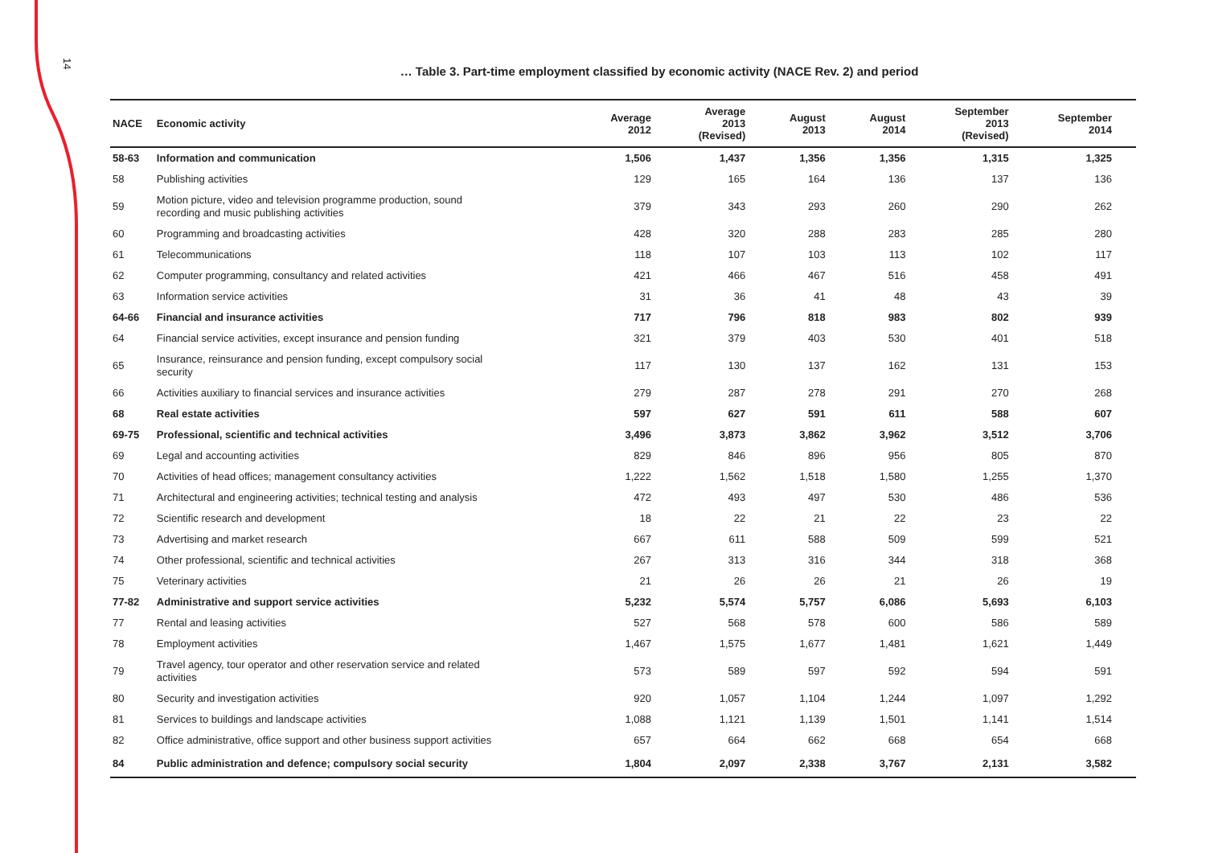14
… Table 3. Part-time employment classified by economic activity (NACE Rev. 2) and period
| NACE | Economic activity | Average 2012 | Average 2013 (Revised) | August 2013 | August 2014 | September 2013 (Revised) | September 2014 |
| --- | --- | --- | --- | --- | --- | --- | --- |
| 58-63 | Information and communication | 1,506 | 1,437 | 1,356 | 1,356 | 1,315 | 1,325 |
| 58 | Publishing activities | 129 | 165 | 164 | 136 | 137 | 136 |
| 59 | Motion picture, video and television programme production, sound recording and music publishing activities | 379 | 343 | 293 | 260 | 290 | 262 |
| 60 | Programming and broadcasting activities | 428 | 320 | 288 | 283 | 285 | 280 |
| 61 | Telecommunications | 118 | 107 | 103 | 113 | 102 | 117 |
| 62 | Computer programming, consultancy and related activities | 421 | 466 | 467 | 516 | 458 | 491 |
| 63 | Information service activities | 31 | 36 | 41 | 48 | 43 | 39 |
| 64-66 | Financial and insurance activities | 717 | 796 | 818 | 983 | 802 | 939 |
| 64 | Financial service activities, except insurance and pension funding | 321 | 379 | 403 | 530 | 401 | 518 |
| 65 | Insurance, reinsurance and pension funding, except compulsory social security | 117 | 130 | 137 | 162 | 131 | 153 |
| 66 | Activities auxiliary to financial services and insurance activities | 279 | 287 | 278 | 291 | 270 | 268 |
| 68 | Real estate activities | 597 | 627 | 591 | 611 | 588 | 607 |
| 69-75 | Professional, scientific and technical activities | 3,496 | 3,873 | 3,862 | 3,962 | 3,512 | 3,706 |
| 69 | Legal and accounting activities | 829 | 846 | 896 | 956 | 805 | 870 |
| 70 | Activities of head offices; management consultancy activities | 1,222 | 1,562 | 1,518 | 1,580 | 1,255 | 1,370 |
| 71 | Architectural and engineering activities; technical testing and analysis | 472 | 493 | 497 | 530 | 486 | 536 |
| 72 | Scientific research and development | 18 | 22 | 21 | 22 | 23 | 22 |
| 73 | Advertising and market research | 667 | 611 | 588 | 509 | 599 | 521 |
| 74 | Other professional, scientific and technical activities | 267 | 313 | 316 | 344 | 318 | 368 |
| 75 | Veterinary activities | 21 | 26 | 26 | 21 | 26 | 19 |
| 77-82 | Administrative and support service activities | 5,232 | 5,574 | 5,757 | 6,086 | 5,693 | 6,103 |
| 77 | Rental and leasing activities | 527 | 568 | 578 | 600 | 586 | 589 |
| 78 | Employment activities | 1,467 | 1,575 | 1,677 | 1,481 | 1,621 | 1,449 |
| 79 | Travel agency, tour operator and other reservation service and related activities | 573 | 589 | 597 | 592 | 594 | 591 |
| 80 | Security and investigation activities | 920 | 1,057 | 1,104 | 1,244 | 1,097 | 1,292 |
| 81 | Services to buildings and landscape activities | 1,088 | 1,121 | 1,139 | 1,501 | 1,141 | 1,514 |
| 82 | Office administrative, office support and other business support activities | 657 | 664 | 662 | 668 | 654 | 668 |
| 84 | Public administration and defence; compulsory social security | 1,804 | 2,097 | 2,338 | 3,767 | 2,131 | 3,582 |